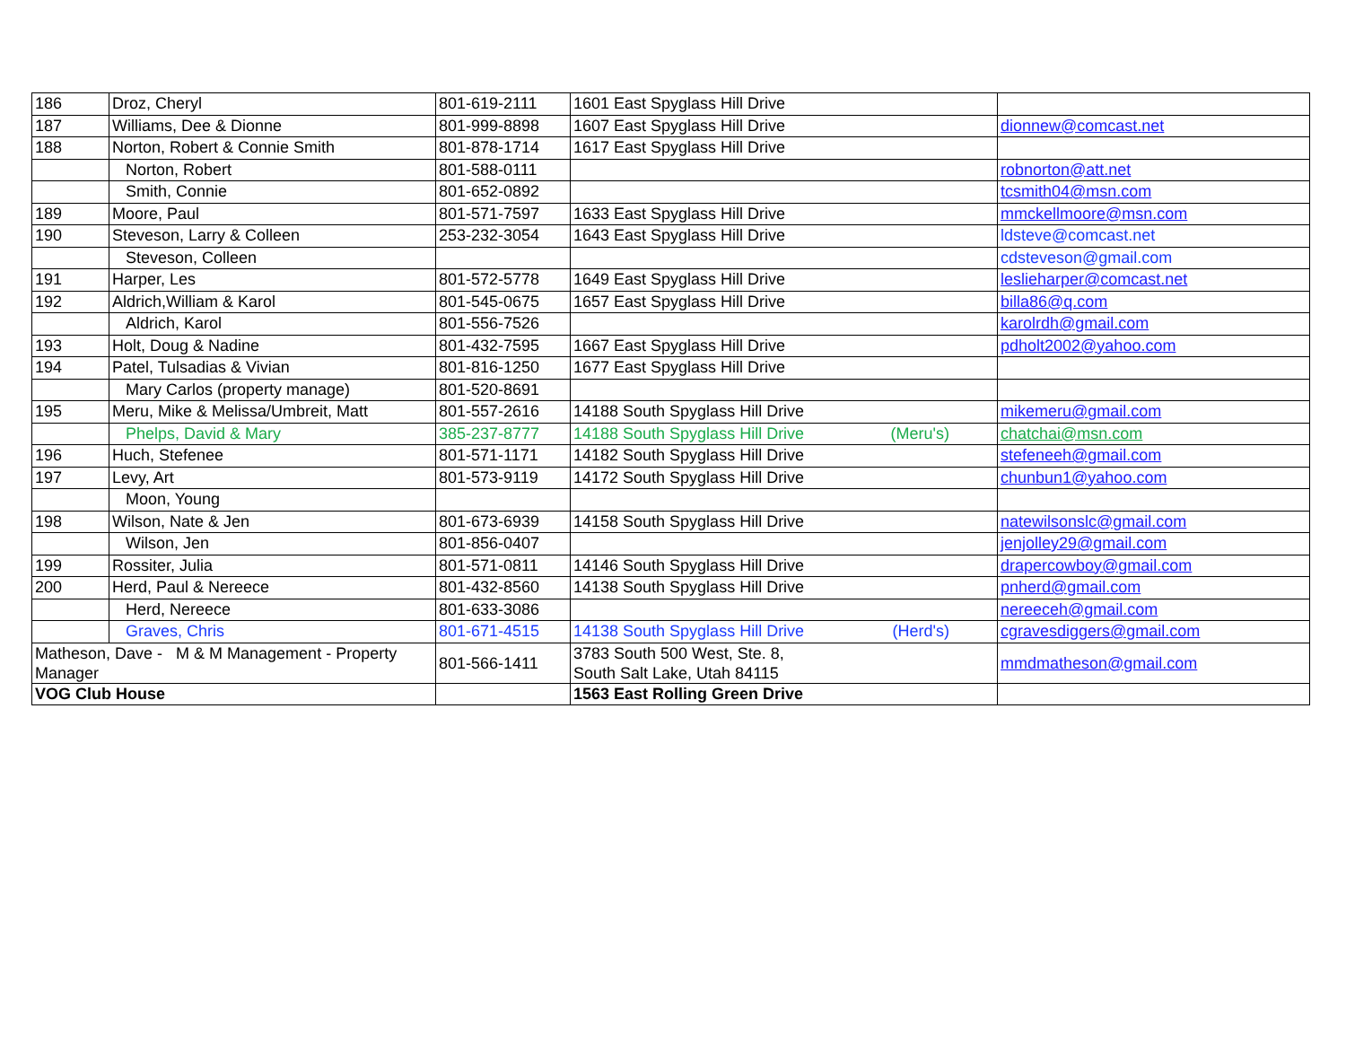| 186 | Droz, Cheryl | 801-619-2111 | 1601 East Spyglass Hill Drive | |
| 187 | Williams, Dee & Dionne | 801-999-8898 | 1607 East Spyglass Hill Drive | dionnew@comcast.net |
| 188 | Norton, Robert & Connie Smith | 801-878-1714 | 1617 East Spyglass Hill Drive | |
| | Norton, Robert | 801-588-0111 | | robnorton@att.net |
| | Smith, Connie | 801-652-0892 | | tcsmith04@msn.com |
| 189 | Moore, Paul | 801-571-7597 | 1633 East Spyglass Hill Drive | mmckellmoore@msn.com |
| 190 | Steveson, Larry & Colleen | 253-232-3054 | 1643 East Spyglass Hill Drive | ldsteve@comcast.net |
| | Steveson, Colleen | | | cdsteveson@gmail.com |
| 191 | Harper, Les | 801-572-5778 | 1649 East Spyglass Hill Drive | leslieharper@comcast.net |
| 192 | Aldrich,William & Karol | 801-545-0675 | 1657 East Spyglass Hill Drive | billa86@q.com |
| | Aldrich, Karol | 801-556-7526 | | karolrdh@gmail.com |
| 193 | Holt, Doug & Nadine | 801-432-7595 | 1667 East Spyglass Hill Drive | pdholt2002@yahoo.com |
| 194 | Patel, Tulsadias & Vivian | 801-816-1250 | 1677 East Spyglass Hill Drive | |
| | Mary Carlos (property manage) | 801-520-8691 | | |
| 195 | Meru, Mike & Melissa/Umbreit, Matt | 801-557-2616 | 14188 South Spyglass Hill Drive | mikemeru@gmail.com |
| | Phelps, David & Mary | 385-237-8777 | 14188 South Spyglass Hill Drive (Meru's) | chatchai@msn.com |
| 196 | Huch, Stefenee | 801-571-1171 | 14182 South Spyglass Hill Drive | stefeneeh@gmail.com |
| 197 | Levy, Art | 801-573-9119 | 14172 South Spyglass Hill Drive | chunbun1@yahoo.com |
| | Moon, Young | | | |
| 198 | Wilson, Nate & Jen | 801-673-6939 | 14158 South Spyglass Hill Drive | natewilsonslc@gmail.com |
| | Wilson, Jen | 801-856-0407 | | jenjolley29@gmail.com |
| 199 | Rossiter, Julia | 801-571-0811 | 14146 South Spyglass Hill Drive | drapercowboy@gmail.com |
| 200 | Herd, Paul & Nereece | 801-432-8560 | 14138 South Spyglass Hill Drive | pnherd@gmail.com |
| | Herd, Nereece | 801-633-3086 | | nereeceh@gmail.com |
| | Graves, Chris | 801-671-4515 | 14138 South Spyglass Hill Drive (Herd's) | cgravesdiggers@gmail.com |
| Matheson, Dave - M & M Management - Property Manager | | 801-566-1411 | 3783 South 500 West, Ste. 8, South Salt Lake, Utah 84115 | mmdmatheson@gmail.com |
| VOG Club House | | | 1563 East Rolling Green Drive | |